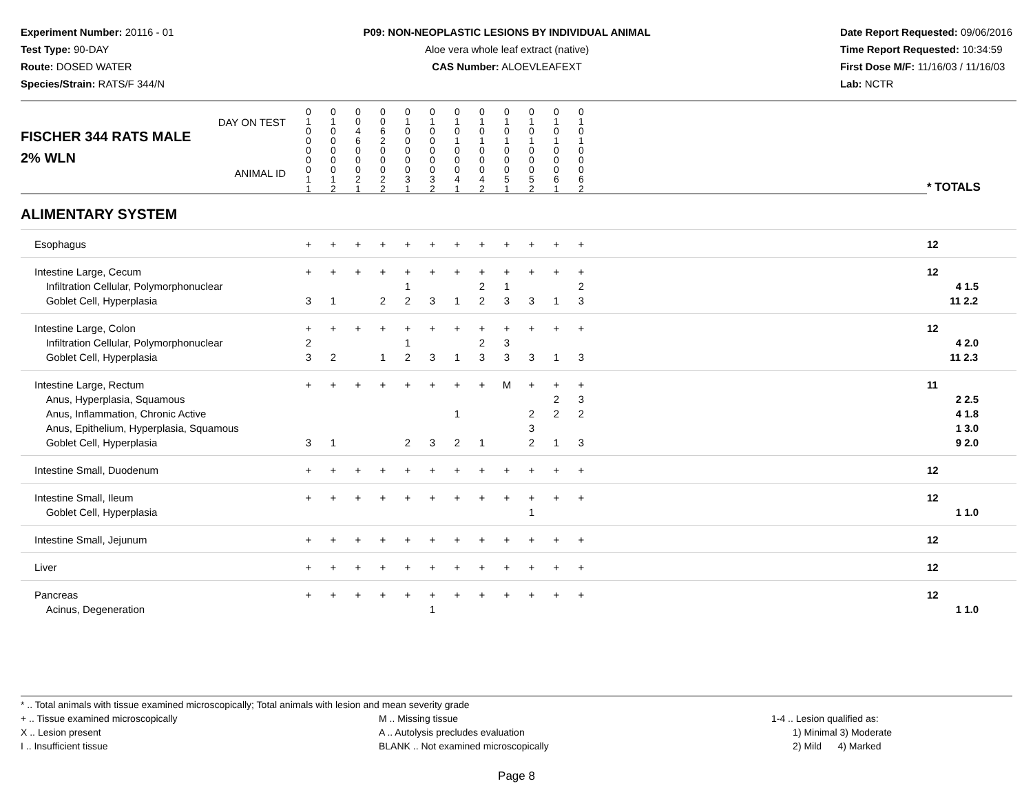Experiment Number: 20116 - 01
Test Type: 90-DAY
Route: DOSED WATER
Species/Strain: RATS/F 344/N
P09: NON-NEOPLASTIC LESIONS BY INDIVIDUAL ANIMAL
Aloe vera whole leaf extract (native)
CAS Number: ALOEVLEAFEXT
Date Report Requested: 09/06/2016
Time Report Requested: 10:34:59
First Dose M/F: 11/16/03 / 11/16/03
Lab: NCTR
| DAY ON TEST FISCHER 344 RATS MALE | 0 1 0 0 | 0 1 0 0 | 0 0 4 6 | 0 0 6 2 | 0 1 0 0 | 0 1 0 0 | 0 1 0 1 | 0 1 0 1 | 0 1 0 1 | 0 1 0 1 | 0 1 0 1 | 0 1 0 1 | | |
| 2% WLN ANIMAL ID | 0 0 0 1 1 | 0 0 0 1 2 | 0 0 0 2 1 | 0 0 0 2 2 | 0 0 0 3 1 | 0 0 0 3 2 | 0 0 0 4 1 | 0 0 0 4 2 | 0 0 0 5 1 | 0 0 0 5 2 | 0 0 0 6 1 | 0 0 0 6 2 | | * TOTALS |
| ALIMENTARY SYSTEM | | | | | | | | | | | | | | |
| Esophagus | + | + | + | + | + | + | + | + | + | + | + | + | | 12 |
| Intestine Large, Cecum Infiltration Cellular, Polymorphonuclear Goblet Cell, Hyperplasia | + 3 | + 1 | + | + 2 | + 1 2 | + 3 | + 1 | + 2 2 | + 1 3 | + 3 | + 1 | + 2 3 | | 12 4 1.5 11 2.2 |
| Intestine Large, Colon Infiltration Cellular, Polymorphonuclear Goblet Cell, Hyperplasia | + 2 3 | + 2 | + | + 1 | + 1 2 | + 3 | + 1 | + 2 3 | + 3 3 | + 3 | + 1 | + 3 | | 12 4 2.0 11 2.3 |
| Intestine Large, Rectum Anus, Hyperplasia, Squamous Anus, Inflammation, Chronic Active Anus, Epithelium, Hyperplasia, Squamous Goblet Cell, Hyperplasia | + 3 | + 1 | + | + | + 2 | + 3 | + 1 2 | + 1 | M | + 2 3 2 | + 2 2 1 | + 3 2 3 | | 11 2 2.5 4 1.8 1 3.0 9 2.0 |
| Intestine Small, Duodenum | + | + | + | + | + | + | + | + | + | + | + | + | | 12 |
| Intestine Small, Ileum Goblet Cell, Hyperplasia | + | + | + | + | + | + | + | + | + | + 1 | + | + | | 12 1 1.0 |
| Intestine Small, Jejunum | + | + | + | + | + | + | + | + | + | + | + | + | | 12 |
| Liver | + | + | + | + | + | + | + | + | + | + | + | + | | 12 |
| Pancreas Acinus, Degeneration | + | + | + | + | + | + 1 | + | + | + | + | + | + | | 12 1 1.0 |
* .. Total animals with tissue examined microscopically; Total animals with lesion and mean severity grade
+ .. Tissue examined microscopically
X .. Lesion present
I .. Insufficient tissue
M .. Missing tissue
A .. Autolysis precludes evaluation
BLANK .. Not examined microscopically
1-4 .. Lesion qualified as:
1) Minimal 3) Moderate
2) Mild 4) Marked
Page 8